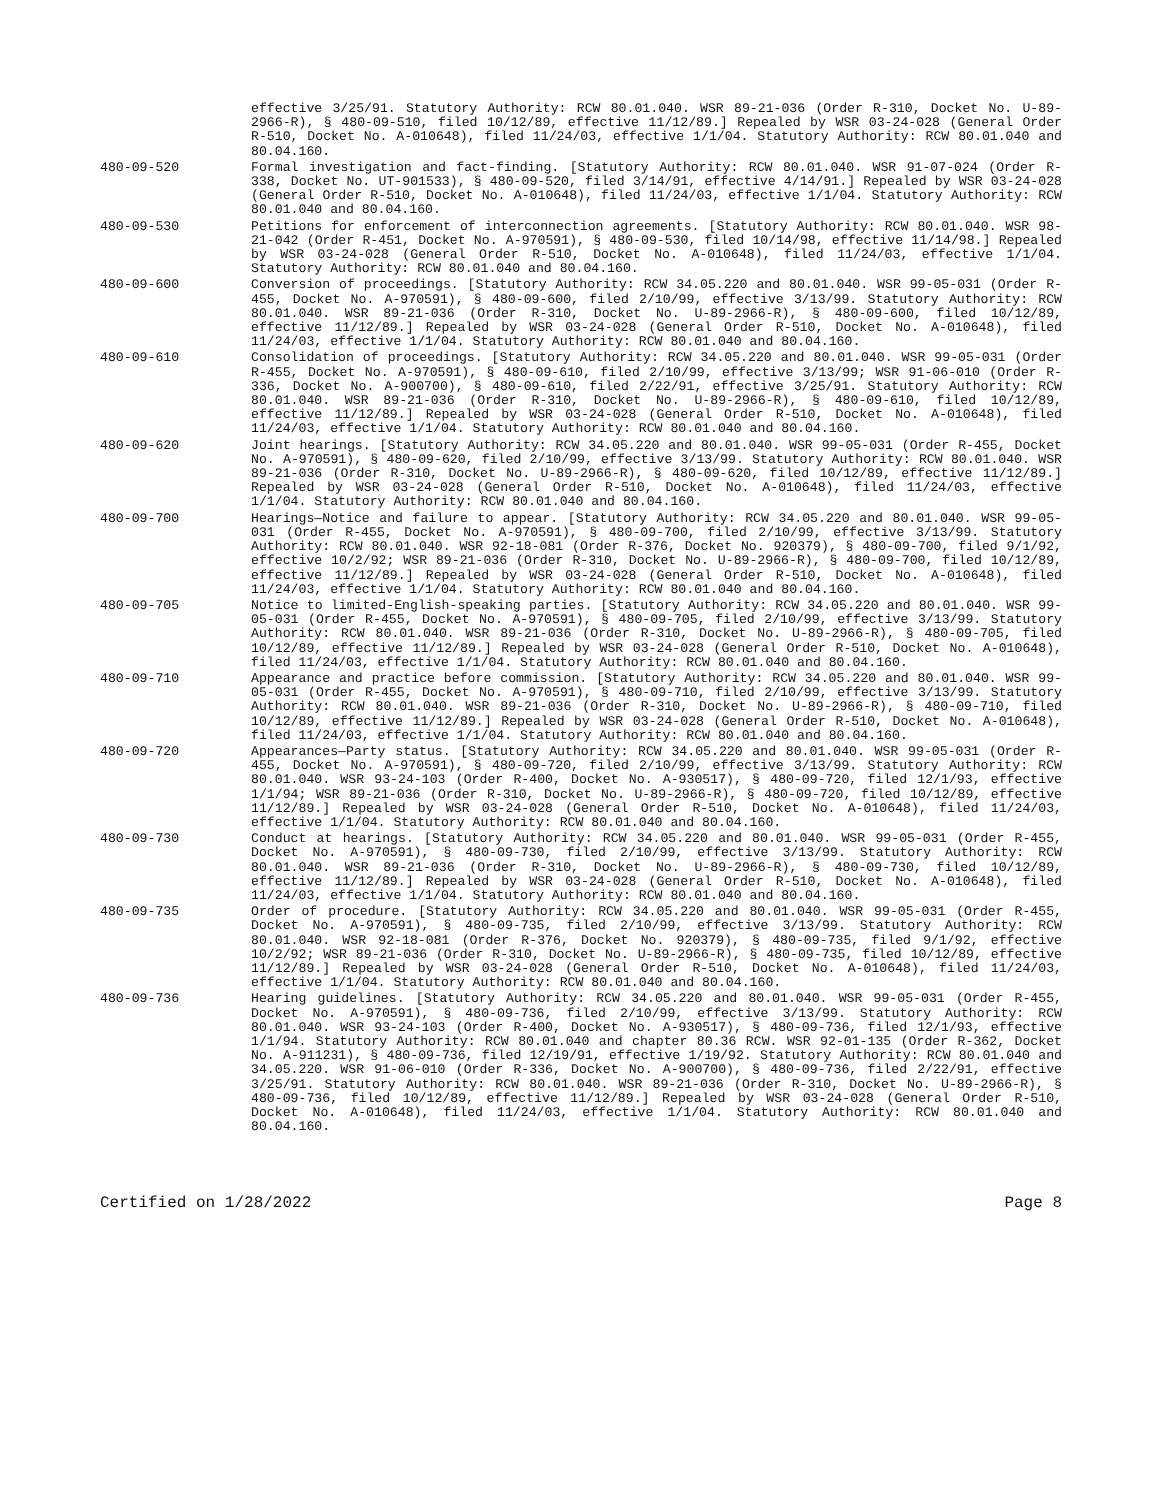effective 3/25/91. Statutory Authority: RCW 80.01.040. WSR 89-21-036 (Order R-310, Docket No. U-89-2966-R), § 480-09-510, filed 10/12/89, effective 11/12/89.] Repealed by WSR 03-24-028 (General Order R-510, Docket No. A-010648), filed 11/24/03, effective 1/1/04. Statutory Authority: RCW 80.01.040 and 80.04.160.
480-09-520 Formal investigation and fact-finding. [Statutory Authority: RCW 80.01.040. WSR 91-07-024 (Order R-338, Docket No. UT-901533), § 480-09-520, filed 3/14/91, effective 4/14/91.] Repealed by WSR 03-24-028 (General Order R-510, Docket No. A-010648), filed 11/24/03, effective 1/1/04. Statutory Authority: RCW 80.01.040 and 80.04.160.
480-09-530 Petitions for enforcement of interconnection agreements. [Statutory Authority: RCW 80.01.040. WSR 98-21-042 (Order R-451, Docket No. A-970591), § 480-09-530, filed 10/14/98, effective 11/14/98.] Repealed by WSR 03-24-028 (General Order R-510, Docket No. A-010648), filed 11/24/03, effective 1/1/04. Statutory Authority: RCW 80.01.040 and 80.04.160.
480-09-600 Conversion of proceedings. [Statutory Authority: RCW 34.05.220 and 80.01.040. WSR 99-05-031 (Order R-455, Docket No. A-970591), § 480-09-600, filed 2/10/99, effective 3/13/99. Statutory Authority: RCW 80.01.040. WSR 89-21-036 (Order R-310, Docket No. U-89-2966-R), § 480-09-600, filed 10/12/89, effective 11/12/89.] Repealed by WSR 03-24-028 (General Order R-510, Docket No. A-010648), filed 11/24/03, effective 1/1/04. Statutory Authority: RCW 80.01.040 and 80.04.160.
480-09-610 Consolidation of proceedings. [Statutory Authority: RCW 34.05.220 and 80.01.040. WSR 99-05-031 (Order R-455, Docket No. A-970591), § 480-09-610, filed 2/10/99, effective 3/13/99; WSR 91-06-010 (Order R-336, Docket No. A-900700), § 480-09-610, filed 2/22/91, effective 3/25/91. Statutory Authority: RCW 80.01.040. WSR 89-21-036 (Order R-310, Docket No. U-89-2966-R), § 480-09-610, filed 10/12/89, effective 11/12/89.] Repealed by WSR 03-24-028 (General Order R-510, Docket No. A-010648), filed 11/24/03, effective 1/1/04. Statutory Authority: RCW 80.01.040 and 80.04.160.
480-09-620 Joint hearings. [Statutory Authority: RCW 34.05.220 and 80.01.040. WSR 99-05-031 (Order R-455, Docket No. A-970591), § 480-09-620, filed 2/10/99, effective 3/13/99. Statutory Authority: RCW 80.01.040. WSR 89-21-036 (Order R-310, Docket No. U-89-2966-R), § 480-09-620, filed 10/12/89, effective 11/12/89.] Repealed by WSR 03-24-028 (General Order R-510, Docket No. A-010648), filed 11/24/03, effective 1/1/04. Statutory Authority: RCW 80.01.040 and 80.04.160.
480-09-700 Hearings—Notice and failure to appear. [Statutory Authority: RCW 34.05.220 and 80.01.040. WSR 99-05-031 (Order R-455, Docket No. A-970591), § 480-09-700, filed 2/10/99, effective 3/13/99. Statutory Authority: RCW 80.01.040. WSR 92-18-081 (Order R-376, Docket No. 920379), § 480-09-700, filed 9/1/92, effective 10/2/92; WSR 89-21-036 (Order R-310, Docket No. U-89-2966-R), § 480-09-700, filed 10/12/89, effective 11/12/89.] Repealed by WSR 03-24-028 (General Order R-510, Docket No. A-010648), filed 11/24/03, effective 1/1/04. Statutory Authority: RCW 80.01.040 and 80.04.160.
480-09-705 Notice to limited-English-speaking parties. [Statutory Authority: RCW 34.05.220 and 80.01.040. WSR 99-05-031 (Order R-455, Docket No. A-970591), § 480-09-705, filed 2/10/99, effective 3/13/99. Statutory Authority: RCW 80.01.040. WSR 89-21-036 (Order R-310, Docket No. U-89-2966-R), § 480-09-705, filed 10/12/89, effective 11/12/89.] Repealed by WSR 03-24-028 (General Order R-510, Docket No. A-010648), filed 11/24/03, effective 1/1/04. Statutory Authority: RCW 80.01.040 and 80.04.160.
480-09-710 Appearance and practice before commission. [Statutory Authority: RCW 34.05.220 and 80.01.040. WSR 99-05-031 (Order R-455, Docket No. A-970591), § 480-09-710, filed 2/10/99, effective 3/13/99. Statutory Authority: RCW 80.01.040. WSR 89-21-036 (Order R-310, Docket No. U-89-2966-R), § 480-09-710, filed 10/12/89, effective 11/12/89.] Repealed by WSR 03-24-028 (General Order R-510, Docket No. A-010648), filed 11/24/03, effective 1/1/04. Statutory Authority: RCW 80.01.040 and 80.04.160.
480-09-720 Appearances—Party status. [Statutory Authority: RCW 34.05.220 and 80.01.040. WSR 99-05-031 (Order R-455, Docket No. A-970591), § 480-09-720, filed 2/10/99, effective 3/13/99. Statutory Authority: RCW 80.01.040. WSR 93-24-103 (Order R-400, Docket No. A-930517), § 480-09-720, filed 12/1/93, effective 1/1/94; WSR 89-21-036 (Order R-310, Docket No. U-89-2966-R), § 480-09-720, filed 10/12/89, effective 11/12/89.] Repealed by WSR 03-24-028 (General Order R-510, Docket No. A-010648), filed 11/24/03, effective 1/1/04. Statutory Authority: RCW 80.01.040 and 80.04.160.
480-09-730 Conduct at hearings. [Statutory Authority: RCW 34.05.220 and 80.01.040. WSR 99-05-031 (Order R-455, Docket No. A-970591), § 480-09-730, filed 2/10/99, effective 3/13/99. Statutory Authority: RCW 80.01.040. WSR 89-21-036 (Order R-310, Docket No. U-89-2966-R), § 480-09-730, filed 10/12/89, effective 11/12/89.] Repealed by WSR 03-24-028 (General Order R-510, Docket No. A-010648), filed 11/24/03, effective 1/1/04. Statutory Authority: RCW 80.01.040 and 80.04.160.
480-09-735 Order of procedure. [Statutory Authority: RCW 34.05.220 and 80.01.040. WSR 99-05-031 (Order R-455, Docket No. A-970591), § 480-09-735, filed 2/10/99, effective 3/13/99. Statutory Authority: RCW 80.01.040. WSR 92-18-081 (Order R-376, Docket No. 920379), § 480-09-735, filed 9/1/92, effective 10/2/92; WSR 89-21-036 (Order R-310, Docket No. U-89-2966-R), § 480-09-735, filed 10/12/89, effective 11/12/89.] Repealed by WSR 03-24-028 (General Order R-510, Docket No. A-010648), filed 11/24/03, effective 1/1/04. Statutory Authority: RCW 80.01.040 and 80.04.160.
480-09-736 Hearing guidelines. [Statutory Authority: RCW 34.05.220 and 80.01.040. WSR 99-05-031 (Order R-455, Docket No. A-970591), § 480-09-736, filed 2/10/99, effective 3/13/99. Statutory Authority: RCW 80.01.040. WSR 93-24-103 (Order R-400, Docket No. A-930517), § 480-09-736, filed 12/1/93, effective 1/1/94. Statutory Authority: RCW 80.01.040 and chapter 80.36 RCW. WSR 92-01-135 (Order R-362, Docket No. A-911231), § 480-09-736, filed 12/19/91, effective 1/19/92. Statutory Authority: RCW 80.01.040 and 34.05.220. WSR 91-06-010 (Order R-336, Docket No. A-900700), § 480-09-736, filed 2/22/91, effective 3/25/91. Statutory Authority: RCW 80.01.040. WSR 89-21-036 (Order R-310, Docket No. U-89-2966-R), § 480-09-736, filed 10/12/89, effective 11/12/89.] Repealed by WSR 03-24-028 (General Order R-510, Docket No. A-010648), filed 11/24/03, effective 1/1/04. Statutory Authority: RCW 80.01.040 and 80.04.160.
Certified on 1/28/2022 Page 8